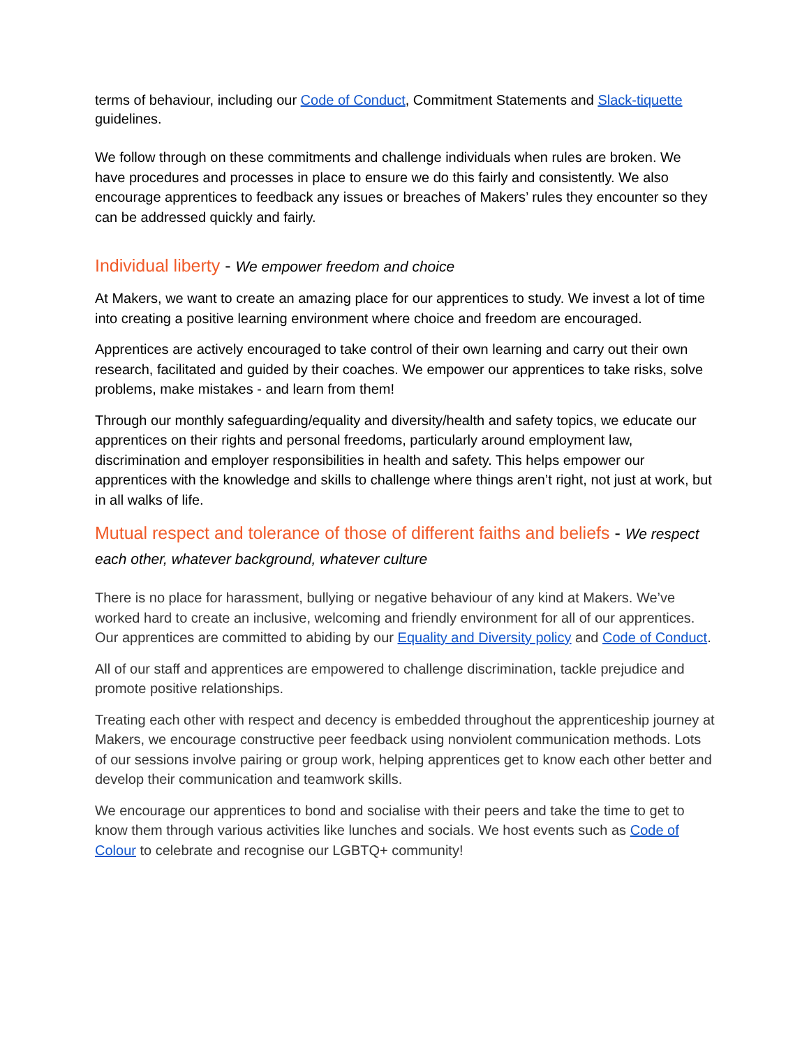terms of behaviour, including our Code of Conduct, Commitment Statements and Slack-tiquette guidelines.
We follow through on these commitments and challenge individuals when rules are broken. We have procedures and processes in place to ensure we do this fairly and consistently. We also encourage apprentices to feedback any issues or breaches of Makers’ rules they encounter so they can be addressed quickly and fairly.
Individual liberty - We empower freedom and choice
At Makers, we want to create an amazing place for our apprentices to study. We invest a lot of time into creating a positive learning environment where choice and freedom are encouraged.
Apprentices are actively encouraged to take control of their own learning and carry out their own research, facilitated and guided by their coaches. We empower our apprentices to take risks, solve problems, make mistakes - and learn from them!
Through our monthly safeguarding/equality and diversity/health and safety topics, we educate our apprentices on their rights and personal freedoms, particularly around employment law, discrimination and employer responsibilities in health and safety. This helps empower our apprentices with the knowledge and skills to challenge where things aren’t right, not just at work, but in all walks of life.
Mutual respect and tolerance of those of different faiths and beliefs - We respect each other, whatever background, whatever culture
There is no place for harassment, bullying or negative behaviour of any kind at Makers. We’ve worked hard to create an inclusive, welcoming and friendly environment for all of our apprentices. Our apprentices are committed to abiding by our Equality and Diversity policy and Code of Conduct.
All of our staff and apprentices are empowered to challenge discrimination, tackle prejudice and promote positive relationships.
Treating each other with respect and decency is embedded throughout the apprenticeship journey at Makers, we encourage constructive peer feedback using nonviolent communication methods. Lots of our sessions involve pairing or group work, helping apprentices get to know each other better and develop their communication and teamwork skills.
We encourage our apprentices to bond and socialise with their peers and take the time to get to know them through various activities like lunches and socials. We host events such as Code of Colour to celebrate and recognise our LGBTQ+ community!